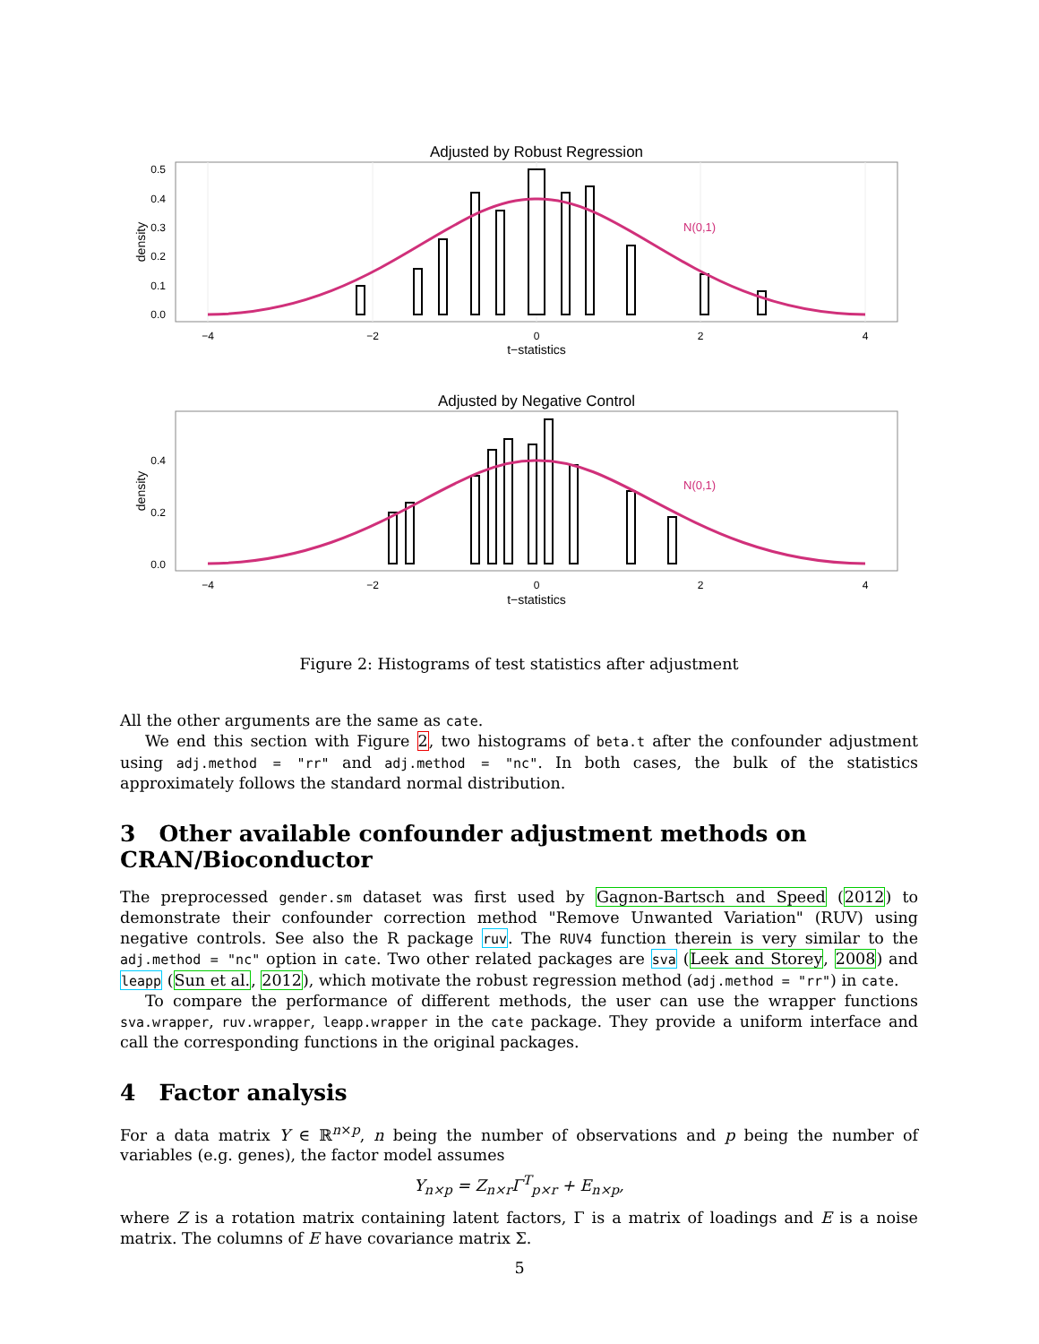Adjusted by Robust Regression
N(0,1)
0.5
0.4
0.3
0.2
0.1
0.0
density
−4
−2
0
2
4
t−statistics
Adjusted by Negative Control
N(0,1)
0.4
0.2
0.0
density
−4
−2
0
2
4
t−statistics
Figure 2: Histograms of test statistics after adjustment
All the other arguments are the same as cate.
We end this section with Figure 2, two histograms of beta.t after the confounder adjustment using adj.method = "rr" and adj.method = "nc". In both cases, the bulk of the statistics approximately follows the standard normal distribution.
3 Other available confounder adjustment methods on CRAN/Bioconductor
The preprocessed gender.sm dataset was first used by Gagnon-Bartsch and Speed (2012) to demonstrate their confounder correction method "Remove Unwanted Variation" (RUV) using negative controls. See also the R package ruv. The RUV4 function therein is very similar to the adj.method = "nc" option in cate. Two other related packages are sva (Leek and Storey, 2008) and leapp (Sun et al., 2012), which motivate the robust regression method (adj.method = "rr") in cate.
To compare the performance of different methods, the user can use the wrapper functions sva.wrapper, ruv.wrapper, leapp.wrapper in the cate package. They provide a uniform interface and call the corresponding functions in the original packages.
4 Factor analysis
For a data matrix Y ∈ ℝ<sup>n×p</sup>, n being the number of observations and p being the number of variables (e.g. genes), the factor model assumes
Y<sub>n×p</sub> = Z<sub>n×r</sub>Γ<sup>T</sup><sub>p×r</sub> + E<sub>n×p</sub>,
where Z is a rotation matrix containing latent factors, Γ is a matrix of loadings and E is a noise matrix. The columns of E have covariance matrix Σ.
5